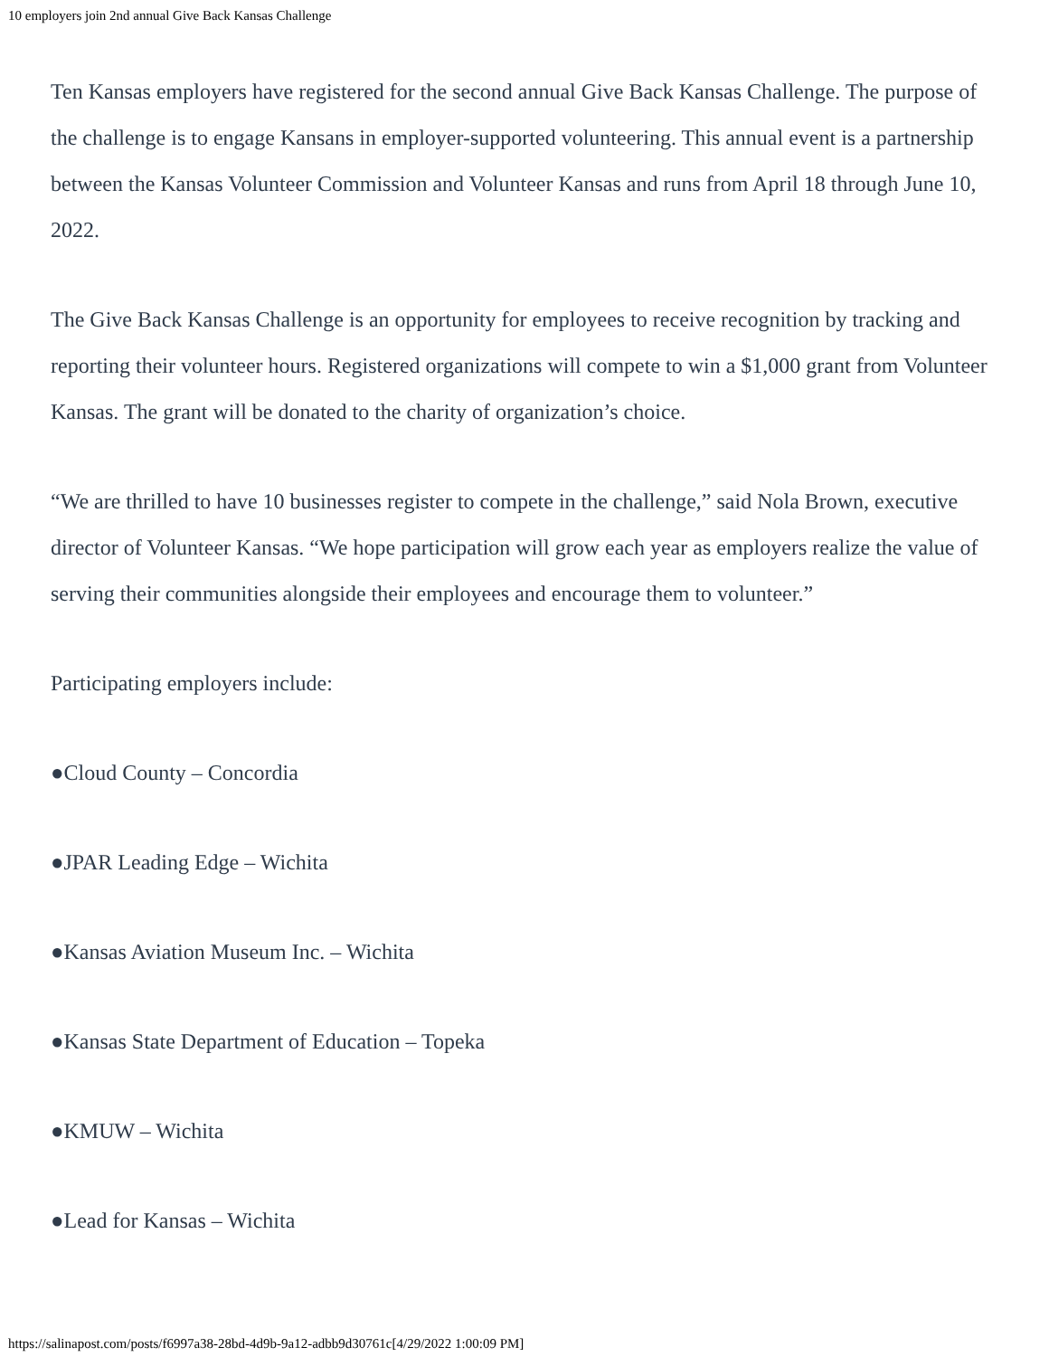10 employers join 2nd annual Give Back Kansas Challenge
Ten Kansas employers have registered for the second annual Give Back Kansas Challenge. The purpose of the challenge is to engage Kansans in employer-supported volunteering. This annual event is a partnership between the Kansas Volunteer Commission and Volunteer Kansas and runs from April 18 through June 10, 2022.
The Give Back Kansas Challenge is an opportunity for employees to receive recognition by tracking and reporting their volunteer hours. Registered organizations will compete to win a $1,000 grant from Volunteer Kansas. The grant will be donated to the charity of organization’s choice.
“We are thrilled to have 10 businesses register to compete in the challenge,” said Nola Brown, executive director of Volunteer Kansas. “We hope participation will grow each year as employers realize the value of serving their communities alongside their employees and encourage them to volunteer.”
Participating employers include:
●Cloud County – Concordia
●JPAR Leading Edge – Wichita
●Kansas Aviation Museum Inc. – Wichita
●Kansas State Department of Education – Topeka
●KMUW – Wichita
●Lead for Kansas – Wichita
https://salinapost.com/posts/f6997a38-28bd-4d9b-9a12-adbb9d30761c[4/29/2022 1:00:09 PM]